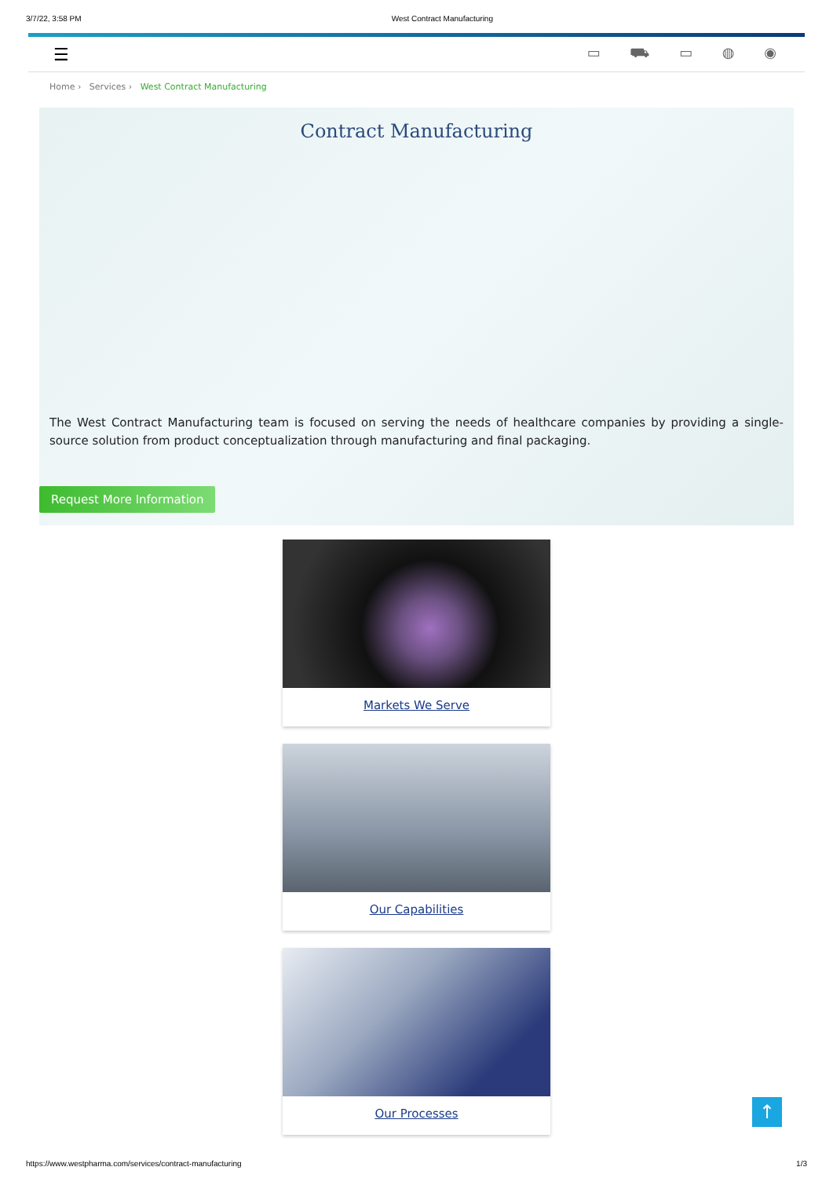3/7/22, 3:58 PM West Contract Manufacturing
☰ ▭ ⛟ ▭ ◍ ◉
Home › Services › West Contract Manufacturing
Contract Manufacturing
The West Contract Manufacturing team is focused on serving the needs of healthcare companies by providing a single-source solution from product conceptualization through manufacturing and final packaging.
Request More Information
Markets We Serve
Our Capabilities
Our Processes
↑
https://www.westpharma.com/services/contract-manufacturing 1/3